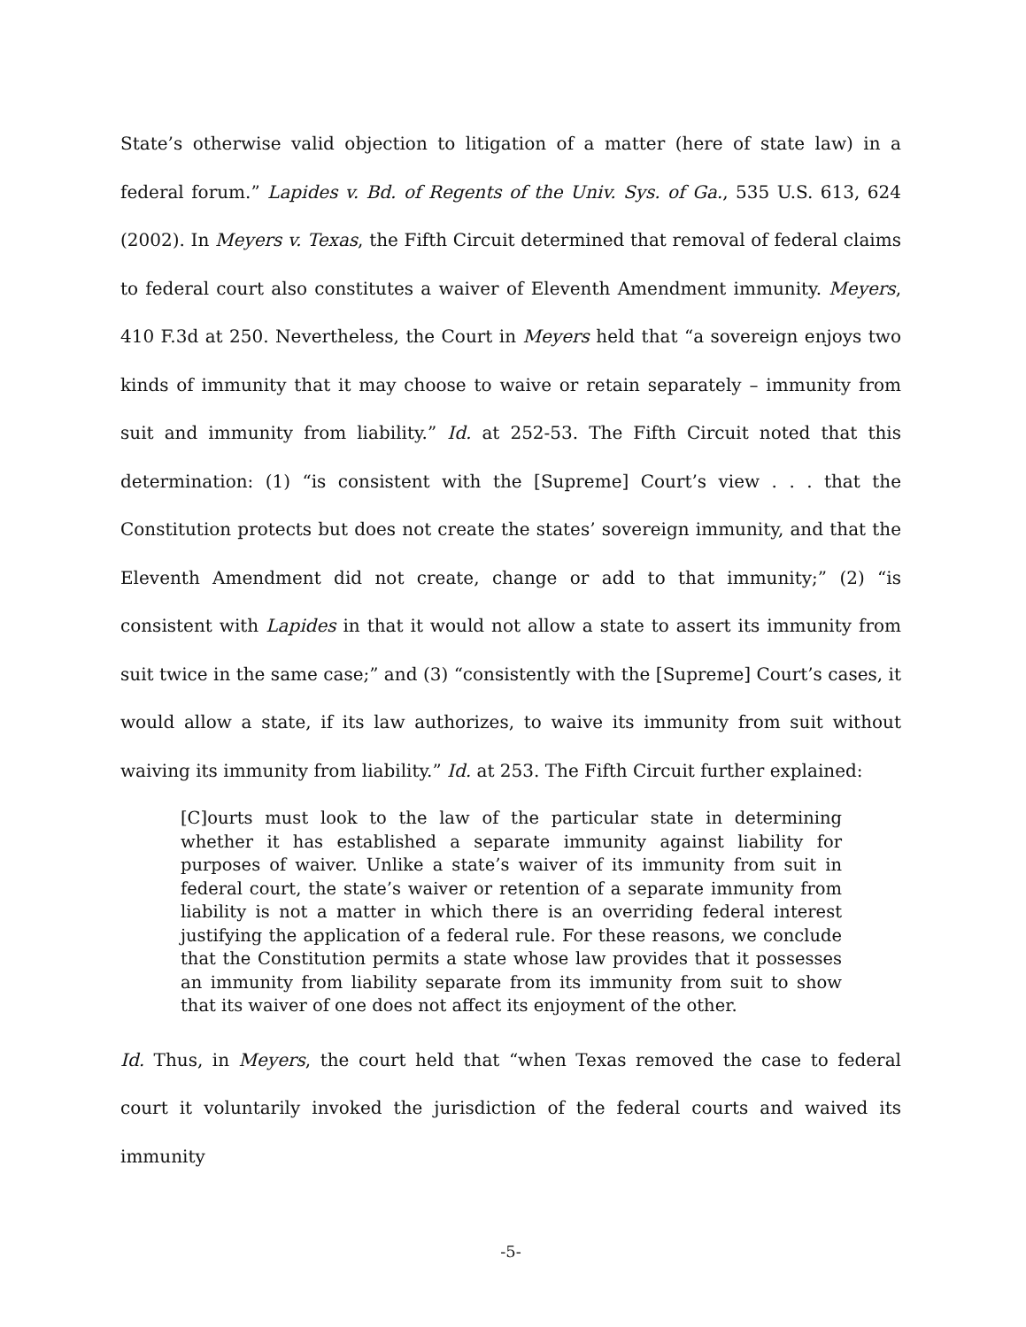State’s otherwise valid objection to litigation of a matter (here of state law) in a federal forum.” Lapides v. Bd. of Regents of the Univ. Sys. of Ga., 535 U.S. 613, 624 (2002). In Meyers v. Texas, the Fifth Circuit determined that removal of federal claims to federal court also constitutes a waiver of Eleventh Amendment immunity. Meyers, 410 F.3d at 250. Nevertheless, the Court in Meyers held that “a sovereign enjoys two kinds of immunity that it may choose to waive or retain separately – immunity from suit and immunity from liability.” Id. at 252-53. The Fifth Circuit noted that this determination: (1) “is consistent with the [Supreme] Court’s view . . . that the Constitution protects but does not create the states’ sovereign immunity, and that the Eleventh Amendment did not create, change or add to that immunity;” (2) “is consistent with Lapides in that it would not allow a state to assert its immunity from suit twice in the same case;” and (3) “consistently with the [Supreme] Court’s cases, it would allow a state, if its law authorizes, to waive its immunity from suit without waiving its immunity from liability.” Id. at 253. The Fifth Circuit further explained:
[C]ourts must look to the law of the particular state in determining whether it has established a separate immunity against liability for purposes of waiver. Unlike a state’s waiver of its immunity from suit in federal court, the state’s waiver or retention of a separate immunity from liability is not a matter in which there is an overriding federal interest justifying the application of a federal rule. For these reasons, we conclude that the Constitution permits a state whose law provides that it possesses an immunity from liability separate from its immunity from suit to show that its waiver of one does not affect its enjoyment of the other.
Id. Thus, in Meyers, the court held that “when Texas removed the case to federal court it voluntarily invoked the jurisdiction of the federal courts and waived its immunity
-5-